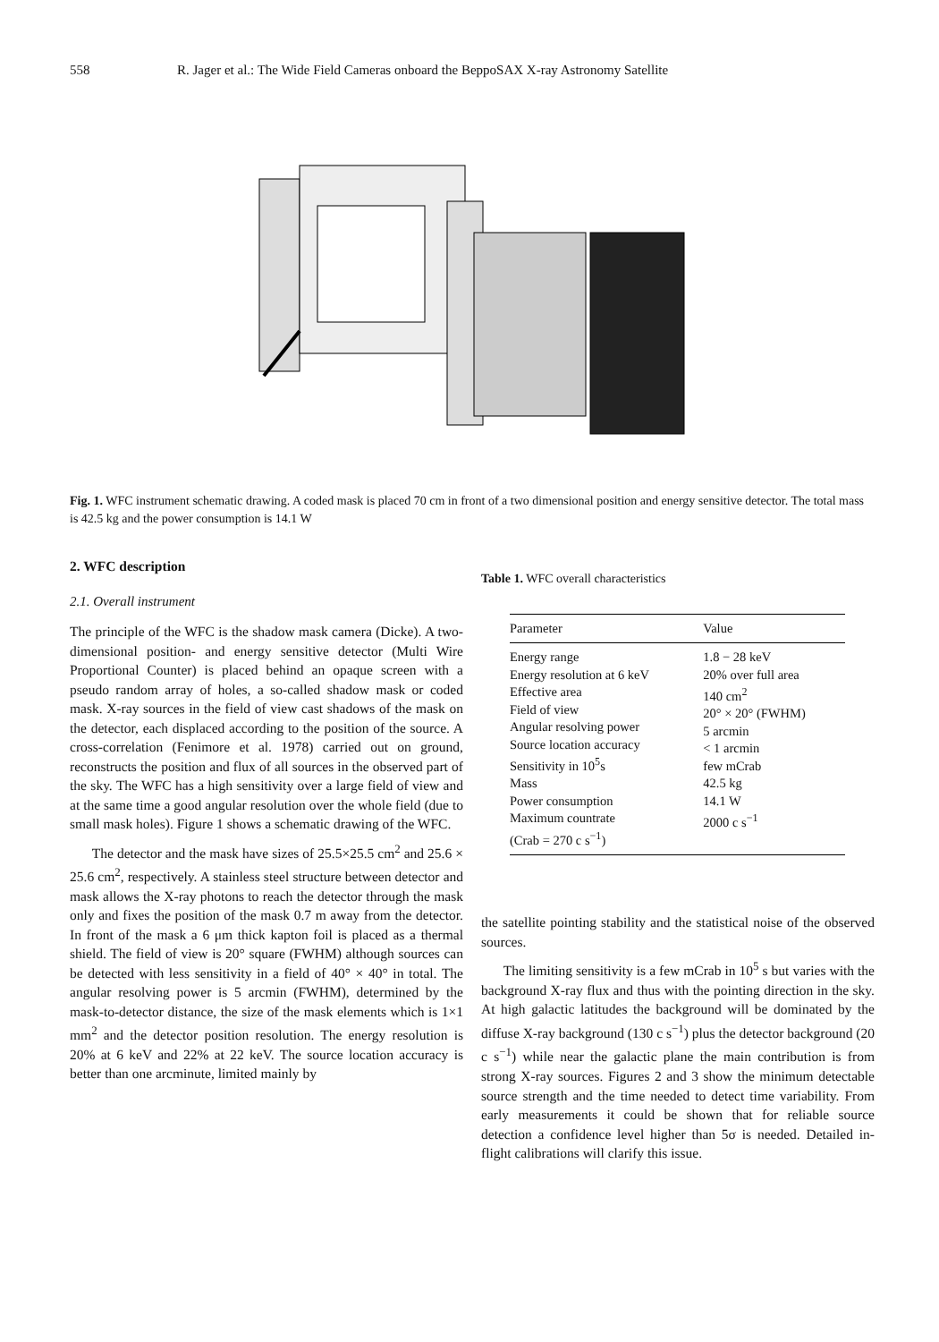558 R. Jager et al.: The Wide Field Cameras onboard the BeppoSAX X-ray Astronomy Satellite
Fig. 1. WFC instrument schematic drawing. A coded mask is placed 70 cm in front of a two dimensional position and energy sensitive detector. The total mass is 42.5 kg and the power consumption is 14.1 W
2. WFC description
2.1. Overall instrument
The principle of the WFC is the shadow mask camera (Dicke). A two-dimensional position- and energy sensitive detector (Multi Wire Proportional Counter) is placed behind an opaque screen with a pseudo random array of holes, a so-called shadow mask or coded mask. X-ray sources in the field of view cast shadows of the mask on the detector, each displaced according to the position of the source. A cross-correlation (Fenimore et al. 1978) carried out on ground, reconstructs the position and flux of all sources in the observed part of the sky. The WFC has a high sensitivity over a large field of view and at the same time a good angular resolution over the whole field (due to small mask holes). Figure 1 shows a schematic drawing of the WFC.
The detector and the mask have sizes of 25.5×25.5 cm<sup>2</sup> and 25.6 × 25.6 cm<sup>2</sup>, respectively. A stainless steel structure between detector and mask allows the X-ray photons to reach the detector through the mask only and fixes the position of the mask 0.7 m away from the detector. In front of the mask a 6 μm thick kapton foil is placed as a thermal shield. The field of view is 20° square (FWHM) although sources can be detected with less sensitivity in a field of 40° × 40° in total. The angular resolving power is 5 arcmin (FWHM), determined by the mask-to-detector distance, the size of the mask elements which is 1×1 mm<sup>2</sup> and the detector position resolution. The energy resolution is 20% at 6 keV and 22% at 22 keV. The source location accuracy is better than one arcminute, limited mainly by
Table 1. WFC overall characteristics
| Parameter | Value |
| --- | --- |
| Energy range Energy resolution at 6 keV Effective area Field of view Angular resolving power Source location accuracy Sensitivity in 10<sup>5</sup>s Mass Power consumption Maximum countrate (Crab = 270 c s<sup>−1</sup>) | 1.8 − 28 keV 20% over full area 140 cm<sup>2</sup> 20° × 20° (FWHM) 5 arcmin < 1 arcmin few mCrab 42.5 kg 14.1 W 2000 c s<sup>−1</sup> |
the satellite pointing stability and the statistical noise of the observed sources.
The limiting sensitivity is a few mCrab in 10<sup>5</sup> s but varies with the background X-ray flux and thus with the pointing direction in the sky. At high galactic latitudes the background will be dominated by the diffuse X-ray background (130 c s<sup>−1</sup>) plus the detector background (20 c s<sup>−1</sup>) while near the galactic plane the main contribution is from strong X-ray sources. Figures 2 and 3 show the minimum detectable source strength and the time needed to detect time variability. From early measurements it could be shown that for reliable source detection a confidence level higher than 5σ is needed. Detailed in-flight calibrations will clarify this issue.